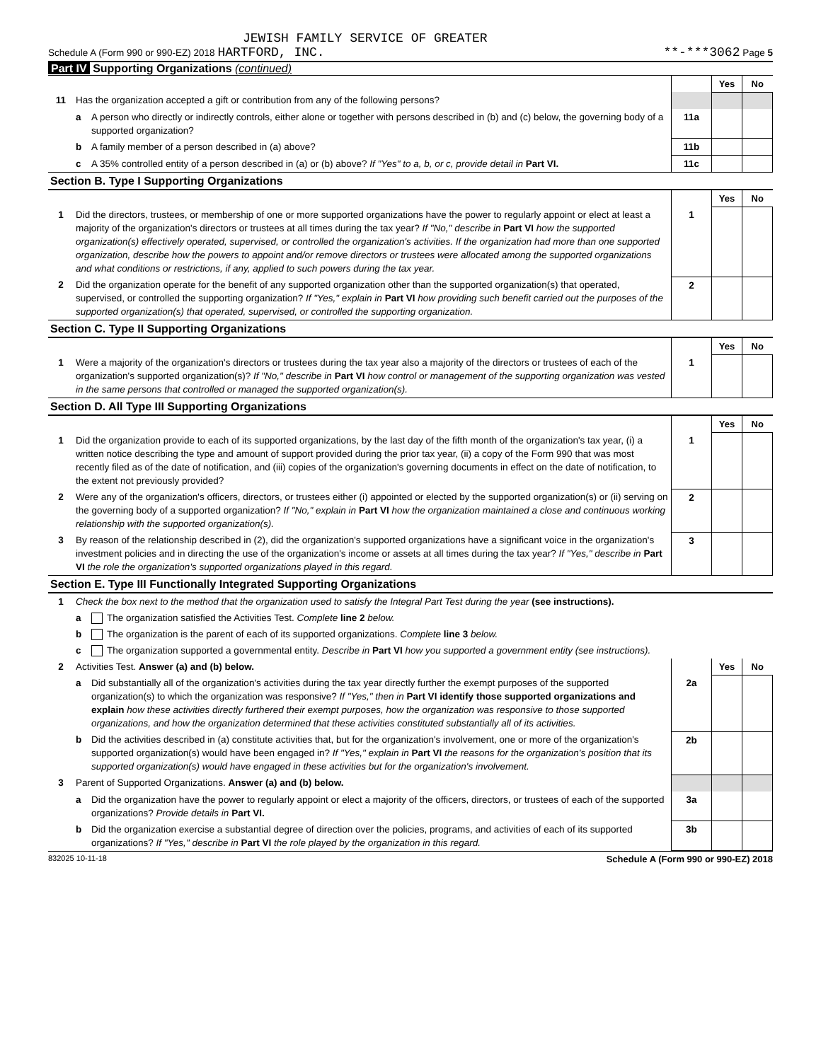JEWISH FAMILY SERVICE OF GREATER
Schedule A (Form 990 or 990-EZ) 2018 HARTFORD, INC. **-***3062 Page 5
Part IV Supporting Organizations (continued)
| | | | | Yes | No |
| 11 | Has the organization accepted a gift or contribution from any of the following persons? | | | | |
| | a | A person who directly or indirectly controls, either alone or together with persons described in (b) and (c) below, the governing body of a supported organization? | 11a | | |
| | b | A family member of a person described in (a) above? | 11b | | |
| | c | A 35% controlled entity of a person described in (a) or (b) above? If "Yes" to a, b, or c, provide detail in Part VI. | 11c | | |
| Section B. Type I Supporting Organizations | | | | | |
| | | | | Yes | No |
| 1 | Did the directors, trustees, or membership of one or more supported organizations have the power to regularly appoint or elect at least a majority of the organization's directors or trustees at all times during the tax year? If "No," describe in Part VI how the supported organization(s) effectively operated, supervised, or controlled the organization's activities. If the organization had more than one supported organization, describe how the powers to appoint and/or remove directors or trustees were allocated among the supported organizations and what conditions or restrictions, if any, applied to such powers during the tax year. | | 1 | | |
| 2 | Did the organization operate for the benefit of any supported organization other than the supported organization(s) that operated, supervised, or controlled the supporting organization? If "Yes," explain in Part VI how providing such benefit carried out the purposes of the supported organization(s) that operated, supervised, or controlled the supporting organization. | | 2 | | |
| Section C. Type II Supporting Organizations | | | | | |
| | | | | Yes | No |
| 1 | Were a majority of the organization's directors or trustees during the tax year also a majority of the directors or trustees of each of the organization's supported organization(s)? If "No," describe in Part VI how control or management of the supporting organization was vested in the same persons that controlled or managed the supported organization(s). | | 1 | | |
| Section D. All Type III Supporting Organizations | | | | | |
| | | | | Yes | No |
| 1 | Did the organization provide to each of its supported organizations, by the last day of the fifth month of the organization's tax year, (i) a written notice describing the type and amount of support provided during the prior tax year, (ii) a copy of the Form 990 that was most recently filed as of the date of notification, and (iii) copies of the organization's governing documents in effect on the date of notification, to the extent not previously provided? | | 1 | | |
| 2 | Were any of the organization's officers, directors, or trustees either (i) appointed or elected by the supported organization(s) or (ii) serving on the governing body of a supported organization? If "No," explain in Part VI how the organization maintained a close and continuous working relationship with the supported organization(s). | | 2 | | |
| 3 | By reason of the relationship described in (2), did the organization's supported organizations have a significant voice in the organization's investment policies and in directing the use of the organization's income or assets at all times during the tax year? If "Yes," describe in Part VI the role the organization's supported organizations played in this regard. | | 3 | | |
| Section E. Type III Functionally Integrated Supporting Organizations | | | | | |
| 1 | Check the box next to the method that the organization used to satisfy the Integral Part Test during the year (see instructions). | | | | |
| | a | The organization satisfied the Activities Test. Complete line 2 below. | | | |
| | b | The organization is the parent of each of its supported organizations. Complete line 3 below. | | | |
| | c | The organization supported a governmental entity. Describe in Part VI how you supported a government entity (see instructions). | | | |
| 2 | Activities Test. Answer (a) and (b) below. | | | Yes | No |
| | a | Did substantially all of the organization's activities during the tax year directly further the exempt purposes of the supported organization(s) to which the organization was responsive? If "Yes," then in Part VI identify those supported organizations and explain how these activities directly furthered their exempt purposes, how the organization was responsive to those supported organizations, and how the organization determined that these activities constituted substantially all of its activities. | 2a | | |
| | b | Did the activities described in (a) constitute activities that, but for the organization's involvement, one or more of the organization's supported organization(s) would have been engaged in? If "Yes," explain in Part VI the reasons for the organization's position that its supported organization(s) would have engaged in these activities but for the organization's involvement. | 2b | | |
| 3 | Parent of Supported Organizations. Answer (a) and (b) below. | | | | |
| | a | Did the organization have the power to regularly appoint or elect a majority of the officers, directors, or trustees of each of the supported organizations? Provide details in Part VI. | 3a | | |
| | b | Did the organization exercise a substantial degree of direction over the policies, programs, and activities of each of its supported organizations? If "Yes," describe in Part VI the role played by the organization in this regard. | 3b | | |
832025 10-11-18 Schedule A (Form 990 or 990-EZ) 2018